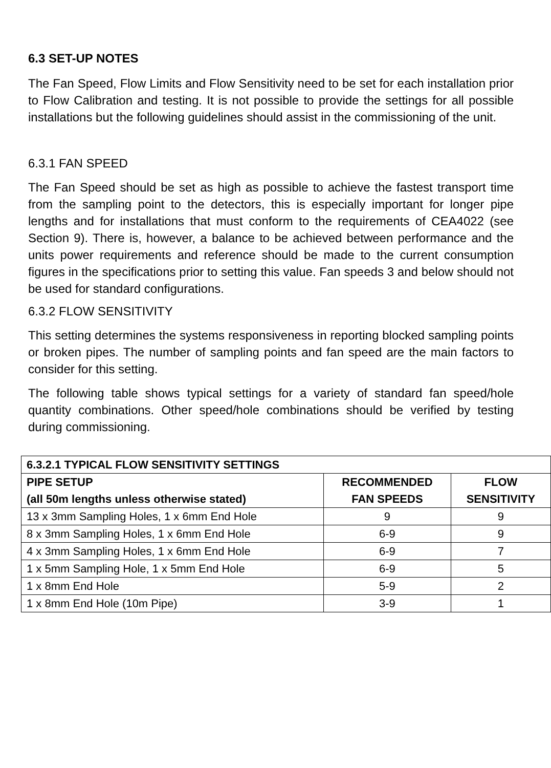6.3 SET-UP NOTES
The Fan Speed, Flow Limits and Flow Sensitivity need to be set for each installation prior to Flow Calibration and testing. It is not possible to provide the settings for all possible installations but the following guidelines should assist in the commissioning of the unit.
6.3.1 FAN SPEED
The Fan Speed should be set as high as possible to achieve the fastest transport time from the sampling point to the detectors, this is especially important for longer pipe lengths and for installations that must conform to the requirements of CEA4022 (see Section 9). There is, however, a balance to be achieved between performance and the units power requirements and reference should be made to the current consumption figures in the specifications prior to setting this value. Fan speeds 3 and below should not be used for standard configurations.
6.3.2 FLOW SENSITIVITY
This setting determines the systems responsiveness in reporting blocked sampling points or broken pipes. The number of sampling points and fan speed are the main factors to consider for this setting.
The following table shows typical settings for a variety of standard fan speed/hole quantity combinations. Other speed/hole combinations should be verified by testing during commissioning.
| 6.3.2.1 TYPICAL FLOW SENSITIVITY SETTINGS | | |
| --- | --- | --- |
| PIPE SETUP (all 50m lengths unless otherwise stated) | RECOMMENDED FAN SPEEDS | FLOW SENSITIVITY |
| 13 x 3mm Sampling Holes, 1 x 6mm End Hole | 9 | 9 |
| 8 x 3mm Sampling Holes, 1 x 6mm End Hole | 6-9 | 9 |
| 4 x 3mm Sampling Holes, 1 x 6mm End Hole | 6-9 | 7 |
| 1 x 5mm Sampling Hole, 1 x 5mm End Hole | 6-9 | 5 |
| 1 x 8mm End Hole | 5-9 | 2 |
| 1 x 8mm End Hole (10m Pipe) | 3-9 | 1 |